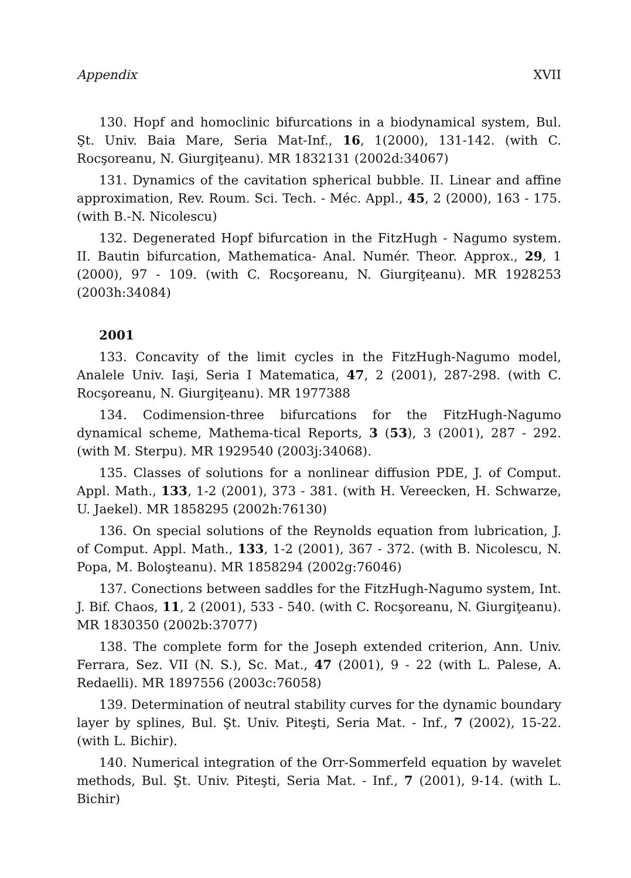Appendix XVII
130. Hopf and homoclinic bifurcations in a biodynamical system, Bul. Şt. Univ. Baia Mare, Seria Mat-Inf., 16, 1(2000), 131-142. (with C. Rocşoreanu, N. Giurgiţeanu). MR 1832131 (2002d:34067)
131. Dynamics of the cavitation spherical bubble. II. Linear and affine approximation, Rev. Roum. Sci. Tech. - Méc. Appl., 45, 2 (2000), 163 - 175. (with B.-N. Nicolescu)
132. Degenerated Hopf bifurcation in the FitzHugh - Nagumo system. II. Bautin bifurcation, Mathematica- Anal. Numér. Theor. Approx., 29, 1 (2000), 97 - 109. (with C. Rocşoreanu, N. Giurgiţeanu). MR 1928253 (2003h:34084)
2001
133. Concavity of the limit cycles in the FitzHugh-Nagumo model, Analele Univ. Iaşi, Seria I Matematica, 47, 2 (2001), 287-298. (with C. Rocşoreanu, N. Giurgiţeanu). MR 1977388
134. Codimension-three bifurcations for the FitzHugh-Nagumo dynamical scheme, Mathema-tical Reports, 3 (53), 3 (2001), 287 - 292. (with M. Sterpu). MR 1929540 (2003j:34068).
135. Classes of solutions for a nonlinear diffusion PDE, J. of Comput. Appl. Math., 133, 1-2 (2001), 373 - 381. (with H. Vereecken, H. Schwarze, U. Jaekel). MR 1858295 (2002h:76130)
136. On special solutions of the Reynolds equation from lubrication, J. of Comput. Appl. Math., 133, 1-2 (2001), 367 - 372. (with B. Nicolescu, N. Popa, M. Boloşteanu). MR 1858294 (2002g:76046)
137. Conections between saddles for the FitzHugh-Nagumo system, Int. J. Bif. Chaos, 11, 2 (2001), 533 - 540. (with C. Rocşoreanu, N. Giurgiţeanu). MR 1830350 (2002b:37077)
138. The complete form for the Joseph extended criterion, Ann. Univ. Ferrara, Sez. VII (N. S.), Sc. Mat., 47 (2001), 9 - 22 (with L. Palese, A. Redaelli). MR 1897556 (2003c:76058)
139. Determination of neutral stability curves for the dynamic boundary layer by splines, Bul. Şt. Univ. Piteşti, Seria Mat. - Inf., 7 (2002), 15-22. (with L. Bichir).
140. Numerical integration of the Orr-Sommerfeld equation by wavelet methods, Bul. Şt. Univ. Piteşti, Seria Mat. - Inf., 7 (2001), 9-14. (with L. Bichir)